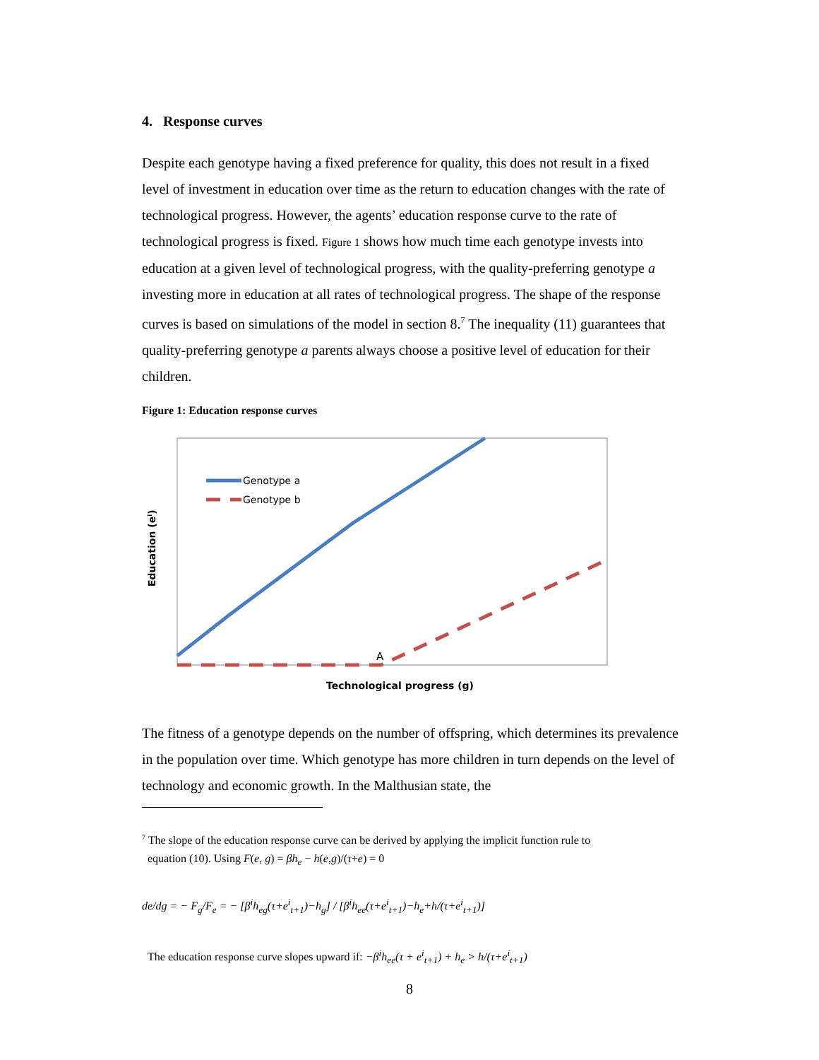4. Response curves
Despite each genotype having a fixed preference for quality, this does not result in a fixed level of investment in education over time as the return to education changes with the rate of technological progress. However, the agents’ education response curve to the rate of technological progress is fixed. Figure 1 shows how much time each genotype invests into education at a given level of technological progress, with the quality-preferring genotype a investing more in education at all rates of technological progress. The shape of the response curves is based on simulations of the model in section 8.<sup>7</sup> The inequality (11) guarantees that quality-preferring genotype a parents always choose a positive level of education for their children.
Figure 1: Education response curves
Genotype a
Genotype b
A
Technological progress (g)
Education (ei)
The fitness of a genotype depends on the number of offspring, which determines its prevalence in the population over time. Which genotype has more children in turn depends on the level of technology and economic growth. In the Malthusian state, the
<sup>7</sup> The slope of the education response curve can be derived by applying the implicit function rule to
equation (10). Using F(e, g) = βh<sub>e</sub> − h(e,g)/(τ+e) = 0
de/dg = − F<sub>g</sub>/F<sub>e</sub> = − [β<sup>i</sup>h<sub>eg</sub>(τ+e<sup>i</sup><sub>t+1</sub>)−h<sub>g</sub>] / [β<sup>i</sup>h<sub>ee</sub>(τ+e<sup>i</sup><sub>t+1</sub>)−h<sub>e</sub>+h/(τ+e<sup>i</sup><sub>t+1</sub>)]
The education response curve slopes upward if: −β<sup>i</sup>h<sub>ee</sub>(τ + e<sup>i</sup><sub>t+1</sub>) + h<sub>e</sub> > h/(τ+e<sup>i</sup><sub>t+1</sub>)
8